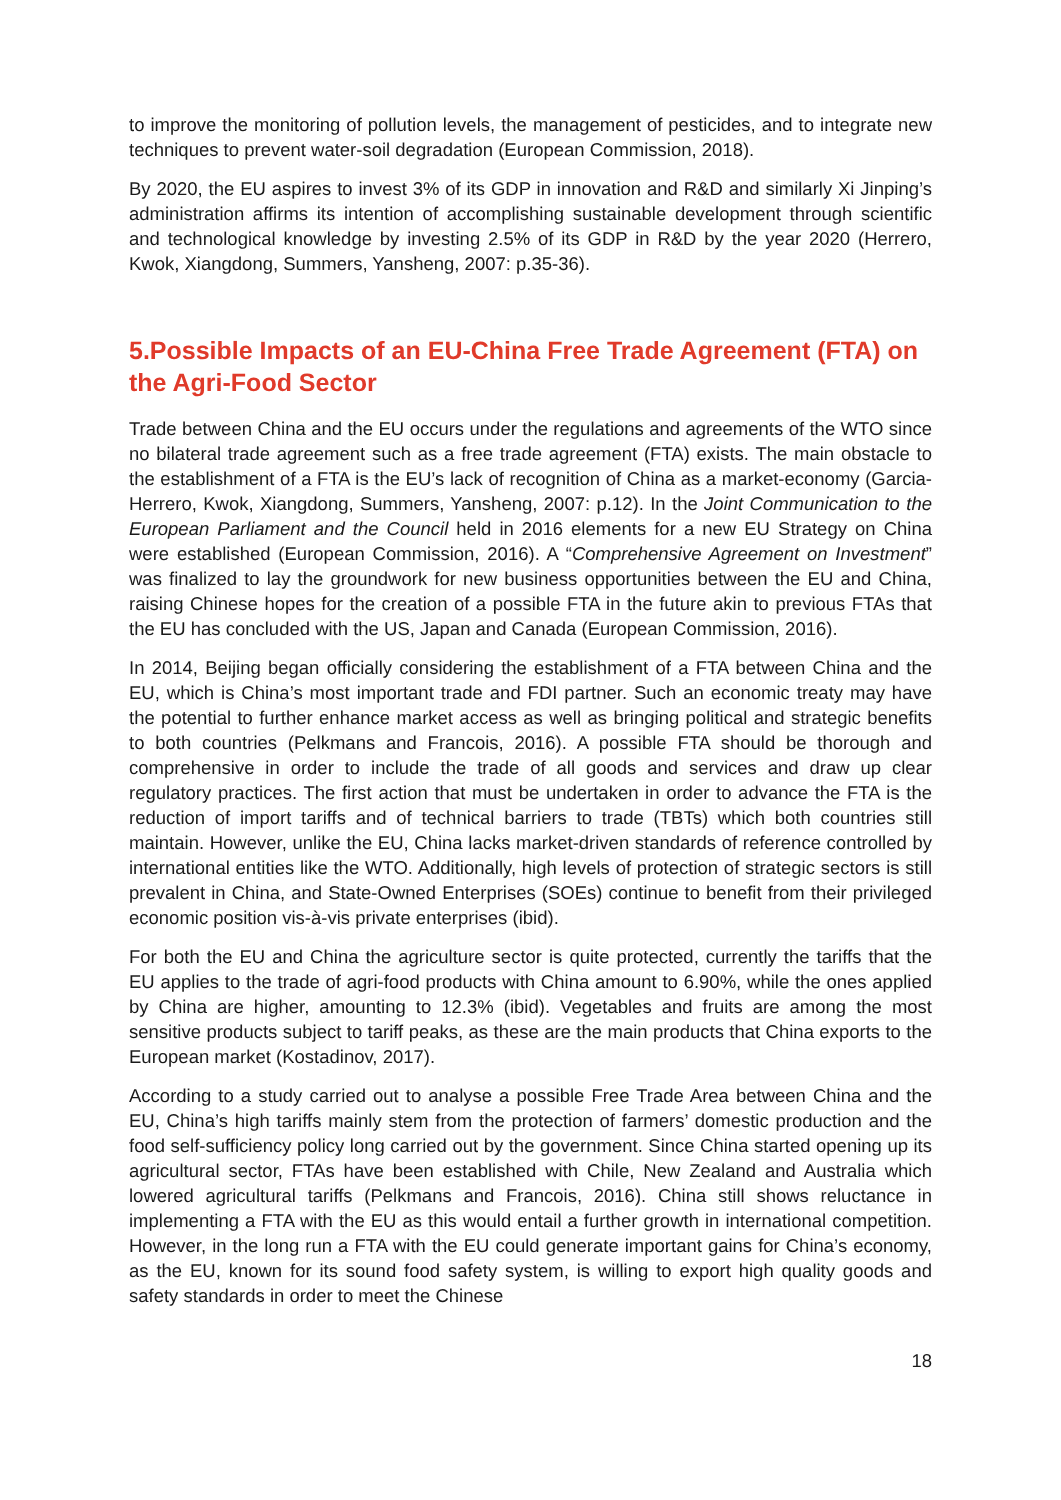to improve the monitoring of pollution levels, the management of pesticides, and to integrate new techniques to prevent water-soil degradation (European Commission, 2018).
By 2020, the EU aspires to invest 3% of its GDP in innovation and R&D and similarly Xi Jinping’s administration affirms its intention of accomplishing sustainable development through scientific and technological knowledge by investing 2.5% of its GDP in R&D by the year 2020 (Herrero, Kwok, Xiangdong, Summers, Yansheng, 2007: p.35-36).
5.Possible Impacts of an EU-China Free Trade Agreement (FTA) on the Agri-Food Sector
Trade between China and the EU occurs under the regulations and agreements of the WTO since no bilateral trade agreement such as a free trade agreement (FTA) exists. The main obstacle to the establishment of a FTA is the EU’s lack of recognition of China as a market-economy (Garcia-Herrero, Kwok, Xiangdong, Summers, Yansheng, 2007: p.12). In the Joint Communication to the European Parliament and the Council held in 2016 elements for a new EU Strategy on China were established (European Commission, 2016). A “Comprehensive Agreement on Investment” was finalized to lay the groundwork for new business opportunities between the EU and China, raising Chinese hopes for the creation of a possible FTA in the future akin to previous FTAs that the EU has concluded with the US, Japan and Canada (European Commission, 2016).
In 2014, Beijing began officially considering the establishment of a FTA between China and the EU, which is China’s most important trade and FDI partner. Such an economic treaty may have the potential to further enhance market access as well as bringing political and strategic benefits to both countries (Pelkmans and Francois, 2016). A possible FTA should be thorough and comprehensive in order to include the trade of all goods and services and draw up clear regulatory practices. The first action that must be undertaken in order to advance the FTA is the reduction of import tariffs and of technical barriers to trade (TBTs) which both countries still maintain. However, unlike the EU, China lacks market-driven standards of reference controlled by international entities like the WTO. Additionally, high levels of protection of strategic sectors is still prevalent in China, and State-Owned Enterprises (SOEs) continue to benefit from their privileged economic position vis-à-vis private enterprises (ibid).
For both the EU and China the agriculture sector is quite protected, currently the tariffs that the EU applies to the trade of agri-food products with China amount to 6.90%, while the ones applied by China are higher, amounting to 12.3% (ibid). Vegetables and fruits are among the most sensitive products subject to tariff peaks, as these are the main products that China exports to the European market (Kostadinov, 2017).
According to a study carried out to analyse a possible Free Trade Area between China and the EU, China’s high tariffs mainly stem from the protection of farmers’ domestic production and the food self-sufficiency policy long carried out by the government. Since China started opening up its agricultural sector, FTAs have been established with Chile, New Zealand and Australia which lowered agricultural tariffs (Pelkmans and Francois, 2016). China still shows reluctance in implementing a FTA with the EU as this would entail a further growth in international competition. However, in the long run a FTA with the EU could generate important gains for China’s economy, as the EU, known for its sound food safety system, is willing to export high quality goods and safety standards in order to meet the Chinese
18